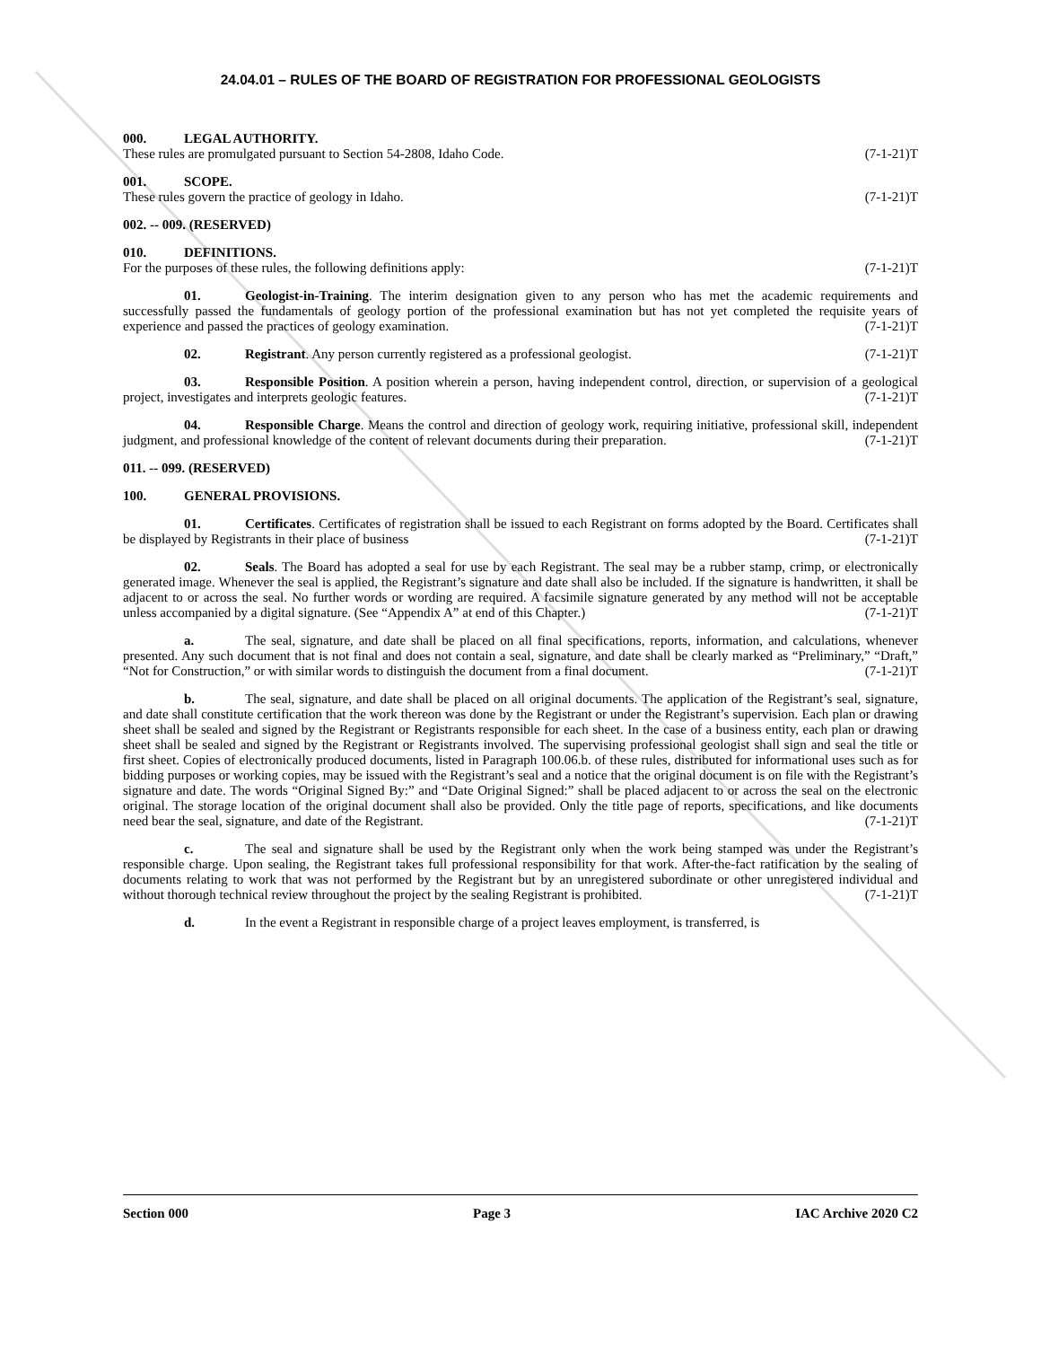24.04.01 – RULES OF THE BOARD OF REGISTRATION FOR PROFESSIONAL GEOLOGISTS
000. LEGAL AUTHORITY.
These rules are promulgated pursuant to Section 54-2808, Idaho Code. (7-1-21)T
001. SCOPE.
These rules govern the practice of geology in Idaho. (7-1-21)T
002. -- 009. (RESERVED)
010. DEFINITIONS.
For the purposes of these rules, the following definitions apply: (7-1-21)T
01. Geologist-in-Training. The interim designation given to any person who has met the academic requirements and successfully passed the fundamentals of geology portion of the professional examination but has not yet completed the requisite years of experience and passed the practices of geology examination. (7-1-21)T
02. Registrant. Any person currently registered as a professional geologist. (7-1-21)T
03. Responsible Position. A position wherein a person, having independent control, direction, or supervision of a geological project, investigates and interprets geologic features. (7-1-21)T
04. Responsible Charge. Means the control and direction of geology work, requiring initiative, professional skill, independent judgment, and professional knowledge of the content of relevant documents during their preparation. (7-1-21)T
011. -- 099. (RESERVED)
100. GENERAL PROVISIONS.
01. Certificates. Certificates of registration shall be issued to each Registrant on forms adopted by the Board. Certificates shall be displayed by Registrants in their place of business (7-1-21)T
02. Seals. The Board has adopted a seal for use by each Registrant. The seal may be a rubber stamp, crimp, or electronically generated image. Whenever the seal is applied, the Registrant’s signature and date shall also be included. If the signature is handwritten, it shall be adjacent to or across the seal. No further words or wording are required. A facsimile signature generated by any method will not be acceptable unless accompanied by a digital signature. (See “Appendix A” at end of this Chapter.) (7-1-21)T
a. The seal, signature, and date shall be placed on all final specifications, reports, information, and calculations, whenever presented. Any such document that is not final and does not contain a seal, signature, and date shall be clearly marked as “Preliminary,” “Draft,” “Not for Construction,” or with similar words to distinguish the document from a final document. (7-1-21)T
b. The seal, signature, and date shall be placed on all original documents. The application of the Registrant’s seal, signature, and date shall constitute certification that the work thereon was done by the Registrant or under the Registrant’s supervision. Each plan or drawing sheet shall be sealed and signed by the Registrant or Registrants responsible for each sheet. In the case of a business entity, each plan or drawing sheet shall be sealed and signed by the Registrant or Registrants involved. The supervising professional geologist shall sign and seal the title or first sheet. Copies of electronically produced documents, listed in Paragraph 100.06.b. of these rules, distributed for informational uses such as for bidding purposes or working copies, may be issued with the Registrant’s seal and a notice that the original document is on file with the Registrant’s signature and date. The words “Original Signed By:” and “Date Original Signed:” shall be placed adjacent to or across the seal on the electronic original. The storage location of the original document shall also be provided. Only the title page of reports, specifications, and like documents need bear the seal, signature, and date of the Registrant. (7-1-21)T
c. The seal and signature shall be used by the Registrant only when the work being stamped was under the Registrant’s responsible charge. Upon sealing, the Registrant takes full professional responsibility for that work. After-the-fact ratification by the sealing of documents relating to work that was not performed by the Registrant but by an unregistered subordinate or other unregistered individual and without thorough technical review throughout the project by the sealing Registrant is prohibited. (7-1-21)T
d. In the event a Registrant in responsible charge of a project leaves employment, is transferred, is
Section 000 Page 3 IAC Archive 2020 C2